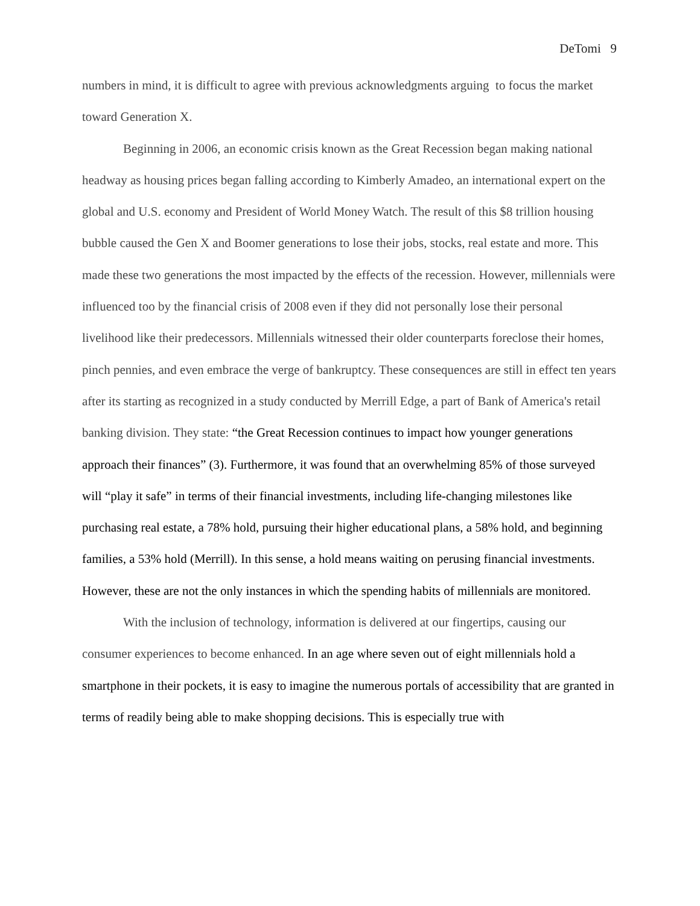DeTomi 9
numbers in mind, it is difficult to agree with previous acknowledgments arguing to focus the market toward Generation X.
Beginning in 2006, an economic crisis known as the Great Recession began making national headway as housing prices began falling according to Kimberly Amadeo, an international expert on the global and U.S. economy and President of World Money Watch. The result of this $8 trillion housing bubble caused the Gen X and Boomer generations to lose their jobs, stocks, real estate and more. This made these two generations the most impacted by the effects of the recession. However, millennials were influenced too by the financial crisis of 2008 even if they did not personally lose their personal livelihood like their predecessors. Millennials witnessed their older counterparts foreclose their homes, pinch pennies, and even embrace the verge of bankruptcy. These consequences are still in effect ten years after its starting as recognized in a study conducted by Merrill Edge, a part of Bank of America's retail banking division. They state: “the Great Recession continues to impact how younger generations approach their finances” (3). Furthermore, it was found that an overwhelming 85% of those surveyed will “play it safe” in terms of their financial investments, including life-changing milestones like purchasing real estate, a 78% hold, pursuing their higher educational plans, a 58% hold, and beginning families, a 53% hold (Merrill). In this sense, a hold means waiting on perusing financial investments. However, these are not the only instances in which the spending habits of millennials are monitored.
With the inclusion of technology, information is delivered at our fingertips, causing our consumer experiences to become enhanced. In an age where seven out of eight millennials hold a smartphone in their pockets, it is easy to imagine the numerous portals of accessibility that are granted in terms of readily being able to make shopping decisions. This is especially true with